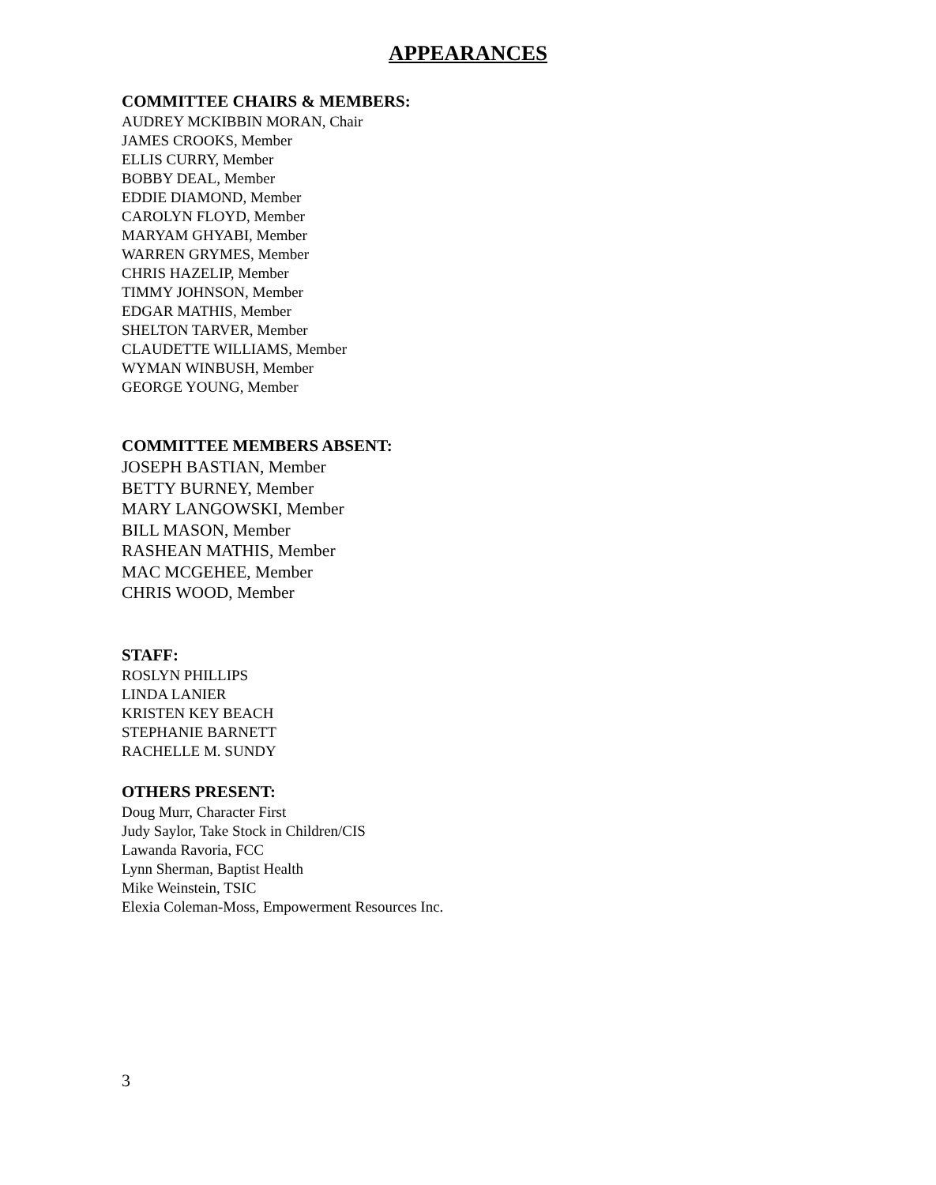APPEARANCES
COMMITTEE CHAIRS & MEMBERS:
AUDREY MCKIBBIN MORAN, Chair
JAMES CROOKS, Member
ELLIS CURRY, Member
BOBBY DEAL, Member
EDDIE DIAMOND, Member
CAROLYN FLOYD, Member
MARYAM GHYABI, Member
WARREN GRYMES, Member
CHRIS HAZELIP, Member
TIMMY JOHNSON, Member
EDGAR MATHIS, Member
SHELTON TARVER, Member
CLAUDETTE WILLIAMS, Member
WYMAN WINBUSH, Member
GEORGE YOUNG, Member
COMMITTEE MEMBERS ABSENT:
JOSEPH BASTIAN, Member
BETTY BURNEY, Member
MARY LANGOWSKI, Member
BILL MASON, Member
RASHEAN MATHIS, Member
MAC MCGEHEE, Member
CHRIS WOOD, Member
STAFF:
ROSLYN PHILLIPS
LINDA LANIER
KRISTEN KEY BEACH
STEPHANIE BARNETT
RACHELLE M. SUNDY
OTHERS PRESENT:
Doug Murr, Character First
Judy Saylor, Take Stock in Children/CIS
Lawanda Ravoria, FCC
Lynn Sherman, Baptist Health
Mike Weinstein, TSIC
Elexia Coleman-Moss, Empowerment Resources Inc.
3